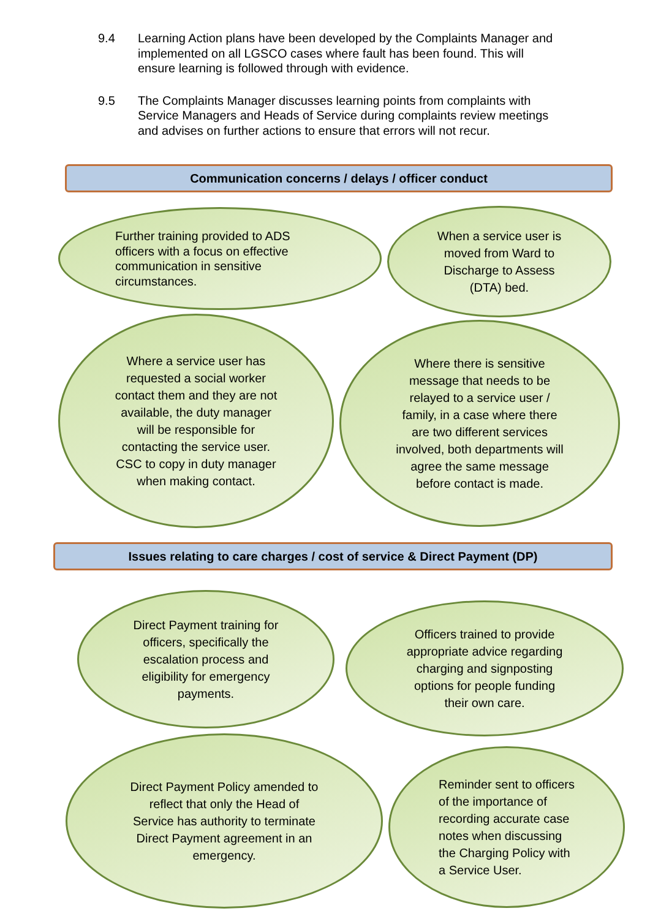9.4 Learning Action plans have been developed by the Complaints Manager and implemented on all LGSCO cases where fault has been found. This will ensure learning is followed through with evidence.
9.5 The Complaints Manager discusses learning points from complaints with Service Managers and Heads of Service during complaints review meetings and advises on further actions to ensure that errors will not recur.
Communication concerns / delays / officer conduct
Further training provided to ADS
officers with a focus on effective
communication in sensitive
circumstances.
When a service user is
moved from Ward to
Discharge to Assess
(DTA) bed.
Where a service user has
requested a social worker
contact them and they are not
available, the duty manager
will be responsible for
contacting the service user.
CSC to copy in duty manager
when making contact.
Where there is sensitive
message that needs to be
relayed to a service user /
family, in a case where there
are two different services
involved, both departments will
agree the same message
before contact is made.
Issues relating to care charges / cost of service & Direct Payment (DP)
Direct Payment training for
officers, specifically the
escalation process and
eligibility for emergency
payments.
Officers trained to provide
appropriate advice regarding
charging and signposting
options for people funding
their own care.
Direct Payment Policy amended to
reflect that only the Head of
Service has authority to terminate
Direct Payment agreement in an
emergency.
Reminder sent to officers
of the importance of
recording accurate case
notes when discussing
the Charging Policy with
a Service User.